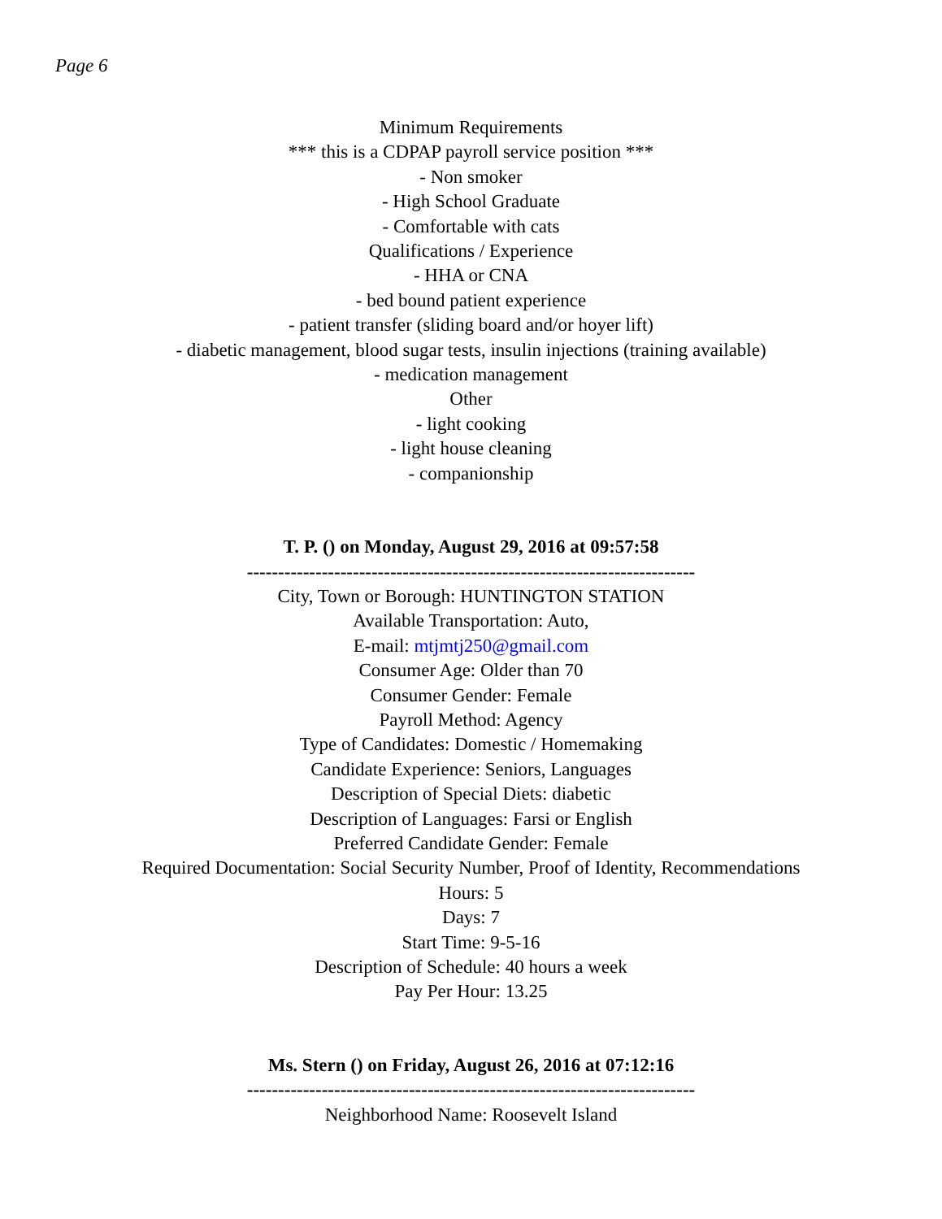Page 6
Minimum Requirements
*** this is a CDPAP payroll service position ***
- Non smoker
- High School Graduate
- Comfortable with cats
Qualifications / Experience
- HHA or CNA
- bed bound patient experience
- patient transfer (sliding board and/or hoyer lift)
- diabetic management, blood sugar tests, insulin injections (training available)
- medication management
Other
- light cooking
- light house cleaning
- companionship
T. P. () on Monday, August 29, 2016 at 09:57:58
------------------------------------------------------------------------
City, Town or Borough: HUNTINGTON STATION
Available Transportation: Auto,
E-mail: mtjmtj250@gmail.com
Consumer Age: Older than 70
Consumer Gender: Female
Payroll Method: Agency
Type of Candidates: Domestic / Homemaking
Candidate Experience: Seniors, Languages
Description of Special Diets: diabetic
Description of Languages: Farsi or English
Preferred Candidate Gender: Female
Required Documentation: Social Security Number, Proof of Identity, Recommendations
Hours: 5
Days: 7
Start Time: 9-5-16
Description of Schedule: 40 hours a week
Pay Per Hour: 13.25
Ms. Stern () on Friday, August 26, 2016 at 07:12:16
------------------------------------------------------------------------
Neighborhood Name: Roosevelt Island